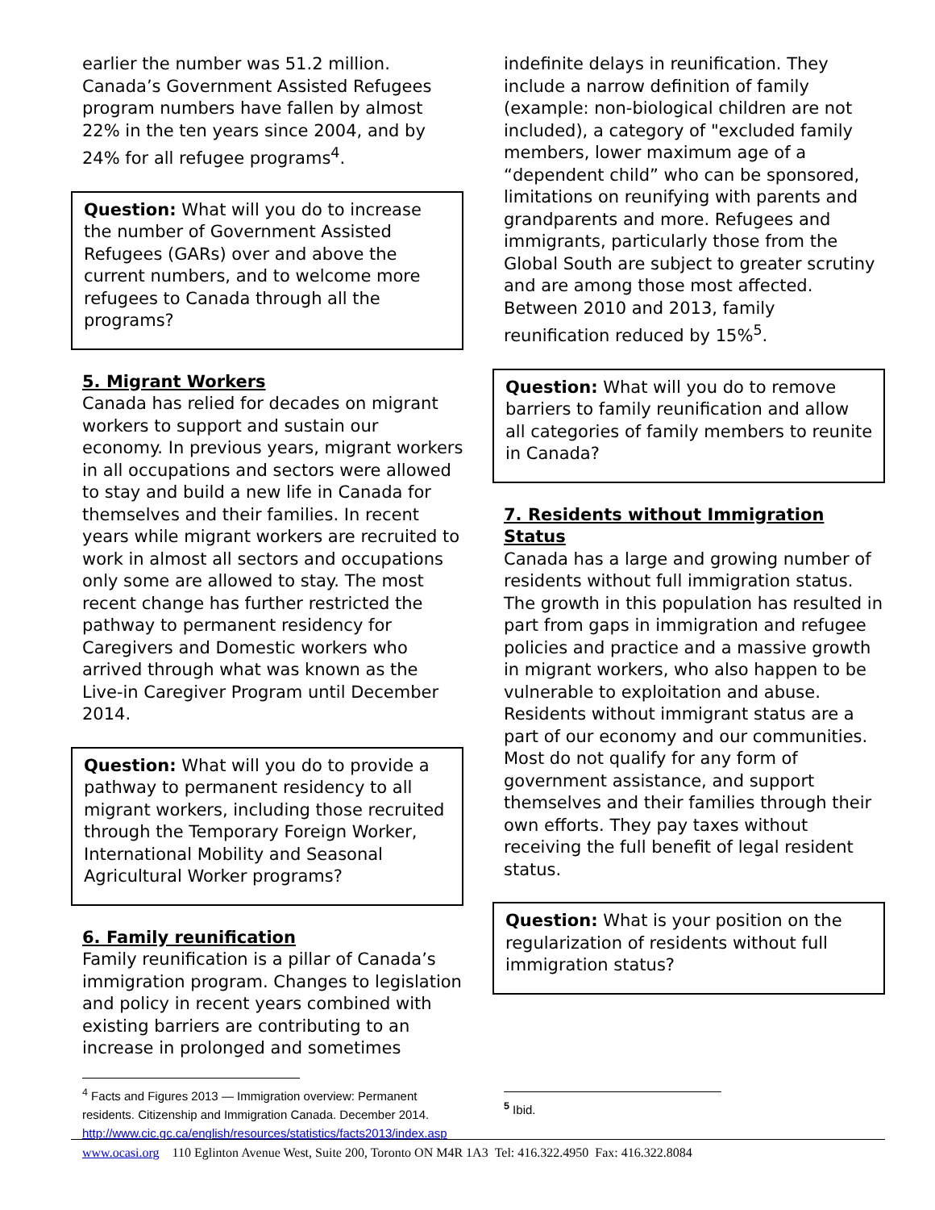earlier the number was 51.2 million. Canada’s Government Assisted Refugees program numbers have fallen by almost 22% in the ten years since 2004, and by 24% for all refugee programs<sup>4</sup>.
Question: What will you do to increase the number of Government Assisted Refugees (GARs) over and above the current numbers, and to welcome more refugees to Canada through all the programs?
5. Migrant Workers
Canada has relied for decades on migrant workers to support and sustain our economy. In previous years, migrant workers in all occupations and sectors were allowed to stay and build a new life in Canada for themselves and their families. In recent years while migrant workers are recruited to work in almost all sectors and occupations only some are allowed to stay. The most recent change has further restricted the pathway to permanent residency for Caregivers and Domestic workers who arrived through what was known as the Live-in Caregiver Program until December 2014.
Question: What will you do to provide a pathway to permanent residency to all migrant workers, including those recruited through the Temporary Foreign Worker, International Mobility and Seasonal Agricultural Worker programs?
6. Family reunification
Family reunification is a pillar of Canada’s immigration program. Changes to legislation and policy in recent years combined with existing barriers are contributing to an increase in prolonged and sometimes
<sup>4</sup> Facts and Figures 2013 — Immigration overview: Permanent residents. Citizenship and Immigration Canada. December 2014. http://www.cic.gc.ca/english/resources/statistics/facts2013/index.asp
indefinite delays in reunification. They include a narrow definition of family (example: non-biological children are not included), a category of "excluded family members, lower maximum age of a “dependent child” who can be sponsored, limitations on reunifying with parents and grandparents and more. Refugees and immigrants, particularly those from the Global South are subject to greater scrutiny and are among those most affected. Between 2010 and 2013, family reunification reduced by 15%<sup>5</sup>.
Question: What will you do to remove barriers to family reunification and allow all categories of family members to reunite in Canada?
7. Residents without Immigration Status
Canada has a large and growing number of residents without full immigration status. The growth in this population has resulted in part from gaps in immigration and refugee policies and practice and a massive growth in migrant workers, who also happen to be vulnerable to exploitation and abuse. Residents without immigrant status are a part of our economy and our communities. Most do not qualify for any form of government assistance, and support themselves and their families through their own efforts. They pay taxes without receiving the full benefit of legal resident status.
Question: What is your position on the regularization of residents without full immigration status?
<sup>5</sup> Ibid.
www.ocasi.org 110 Eglinton Avenue West, Suite 200, Toronto ON M4R 1A3 Tel: 416.322.4950 Fax: 416.322.8084